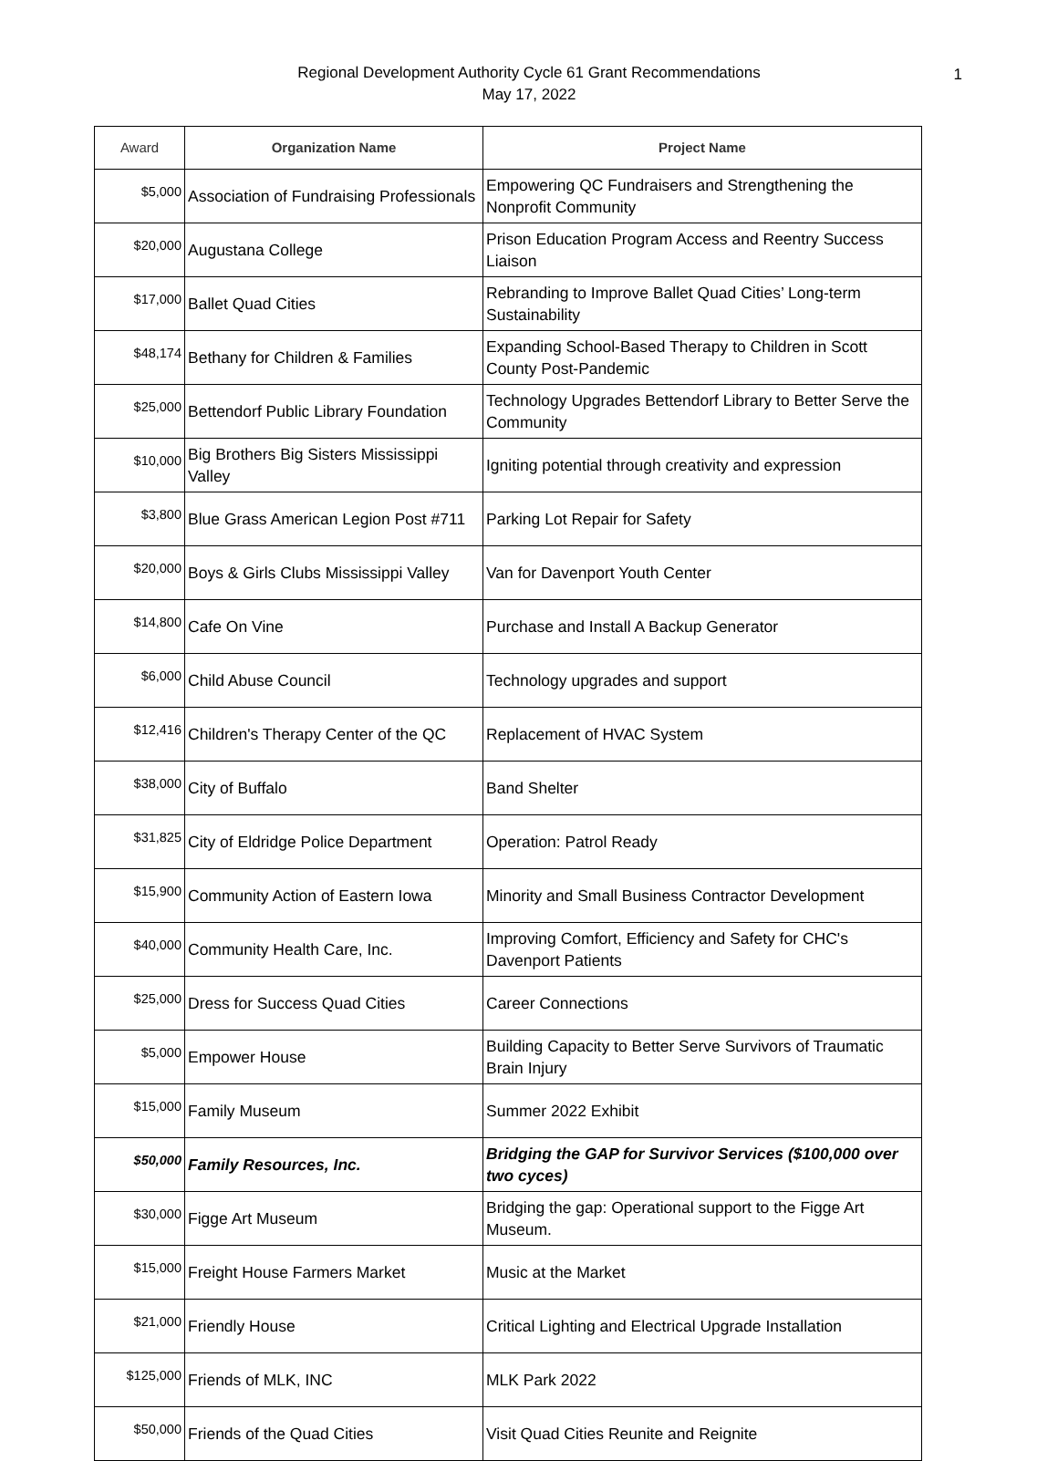Regional Development Authority Cycle 61 Grant Recommendations
May 17, 2022
1
| Award | Organization Name | Project Name |
| --- | --- | --- |
| $5,000 | Association of Fundraising Professionals | Empowering QC Fundraisers and Strengthening the Nonprofit Community |
| $20,000 | Augustana College | Prison Education Program Access and Reentry Success Liaison |
| $17,000 | Ballet Quad Cities | Rebranding to Improve Ballet Quad Cities’ Long-term Sustainability |
| $48,174 | Bethany for Children & Families | Expanding School-Based Therapy to Children in Scott County Post-Pandemic |
| $25,000 | Bettendorf Public Library Foundation | Technology Upgrades Bettendorf Library to Better Serve the Community |
| $10,000 | Big Brothers Big Sisters Mississippi Valley | Igniting potential through creativity and expression |
| $3,800 | Blue Grass American Legion Post #711 | Parking Lot Repair for Safety |
| $20,000 | Boys & Girls Clubs Mississippi Valley | Van for Davenport Youth Center |
| $14,800 | Cafe On Vine | Purchase and Install A Backup Generator |
| $6,000 | Child Abuse Council | Technology upgrades and support |
| $12,416 | Children's Therapy Center of the QC | Replacement of HVAC System |
| $38,000 | City of Buffalo | Band Shelter |
| $31,825 | City of Eldridge Police Department | Operation: Patrol Ready |
| $15,900 | Community Action of Eastern Iowa | Minority and Small Business Contractor Development |
| $40,000 | Community Health Care, Inc. | Improving Comfort, Efficiency and Safety for CHC's Davenport Patients |
| $25,000 | Dress for Success Quad Cities | Career Connections |
| $5,000 | Empower House | Building Capacity to Better Serve Survivors of Traumatic Brain Injury |
| $15,000 | Family Museum | Summer 2022 Exhibit |
| $50,000 | Family Resources, Inc. | Bridging the GAP for Survivor Services ($100,000 over two cyces) |
| $30,000 | Figge Art Museum | Bridging the gap: Operational support to the Figge Art Museum. |
| $15,000 | Freight House Farmers Market | Music at the Market |
| $21,000 | Friendly House | Critical Lighting and Electrical Upgrade Installation |
| $125,000 | Friends of MLK, INC | MLK Park 2022 |
| $50,000 | Friends of the Quad Cities | Visit Quad Cities Reunite and Reignite |